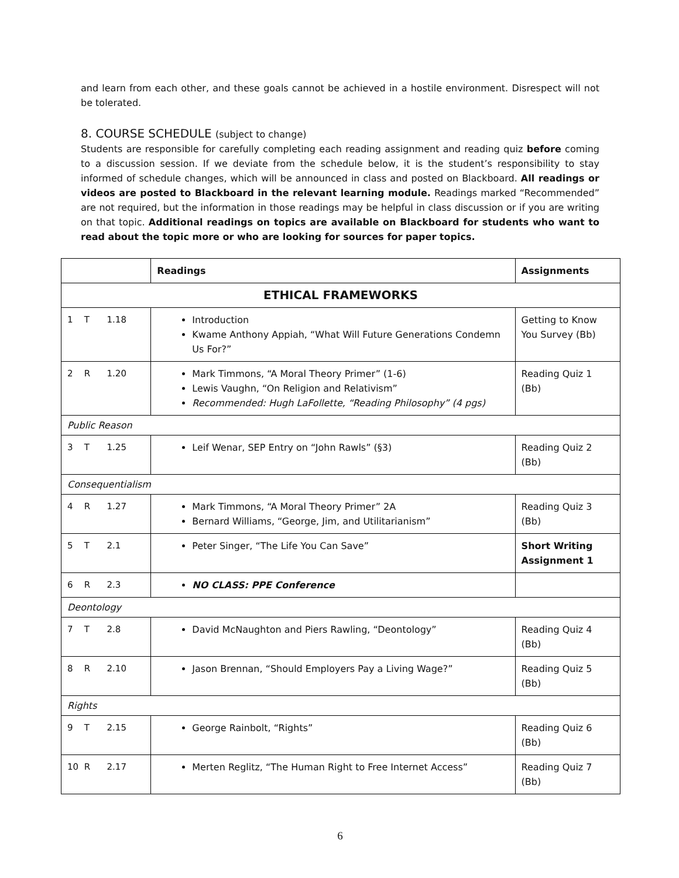and learn from each other, and these goals cannot be achieved in a hostile environment. Disrespect will not be tolerated.
8. COURSE SCHEDULE (subject to change)
Students are responsible for carefully completing each reading assignment and reading quiz before coming to a discussion session. If we deviate from the schedule below, it is the student’s responsibility to stay informed of schedule changes, which will be announced in class and posted on Blackboard. All readings or videos are posted to Blackboard in the relevant learning module. Readings marked “Recommended” are not required, but the information in those readings may be helpful in class discussion or if you are writing on that topic. Additional readings on topics are available on Blackboard for students who want to read about the topic more or who are looking for sources for paper topics.
| | Readings | Assignments |
| --- | --- | --- |
| ETHICAL FRAMEWORKS | | |
| 1 T 1.18 | Introduction Kwame Anthony Appiah, “What Will Future Generations Condemn Us For?” | Getting to Know You Survey (Bb) |
| 2 R 1.20 | Mark Timmons, “A Moral Theory Primer” (1-6) Lewis Vaughn, “On Religion and Relativism” Recommended: Hugh LaFollette, “Reading Philosophy” (4 pgs) | Reading Quiz 1 (Bb) |
| Public Reason | | |
| 3 T 1.25 | Leif Wenar, SEP Entry on “John Rawls” (§3) | Reading Quiz 2 (Bb) |
| Consequentialism | | |
| 4 R 1.27 | Mark Timmons, “A Moral Theory Primer” 2A Bernard Williams, “George, Jim, and Utilitarianism” | Reading Quiz 3 (Bb) |
| 5 T 2.1 | Peter Singer, “The Life You Can Save” | Short Writing Assignment 1 |
| 6 R 2.3 | NO CLASS: PPE Conference | |
| Deontology | | |
| 7 T 2.8 | David McNaughton and Piers Rawling, “Deontology” | Reading Quiz 4 (Bb) |
| 8 R 2.10 | Jason Brennan, “Should Employers Pay a Living Wage?” | Reading Quiz 5 (Bb) |
| Rights | | |
| 9 T 2.15 | George Rainbolt, “Rights” | Reading Quiz 6 (Bb) |
| 10 R 2.17 | Merten Reglitz, “The Human Right to Free Internet Access” | Reading Quiz 7 (Bb) |
6